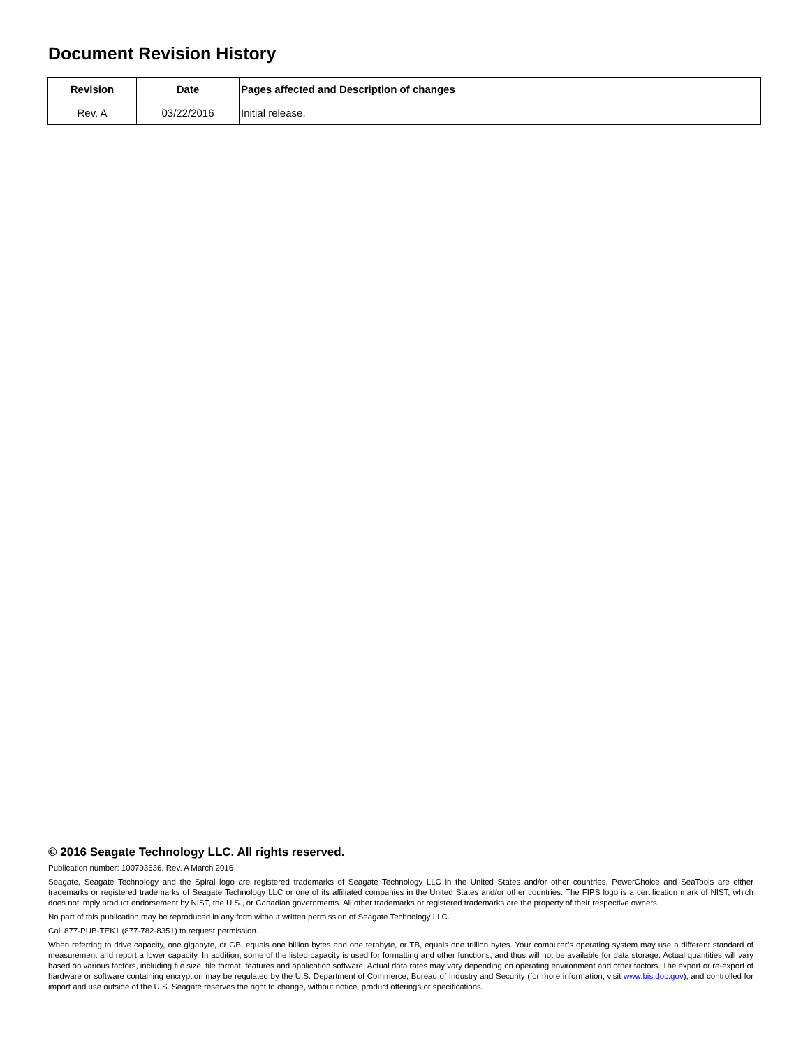Document Revision History
| Revision | Date | Pages affected and Description of changes |
| --- | --- | --- |
| Rev. A | 03/22/2016 | Initial release. |
© 2016 Seagate Technology LLC. All rights reserved.
Publication number: 100793636, Rev. A March 2016
Seagate, Seagate Technology and the Spiral logo are registered trademarks of Seagate Technology LLC in the United States and/or other countries. PowerChoice and SeaTools are either trademarks or registered trademarks of Seagate Technology LLC or one of its affiliated companies in the United States and/or other countries. The FIPS logo is a certification mark of NIST, which does not imply product endorsement by NIST, the U.S., or Canadian governments. All other trademarks or registered trademarks are the property of their respective owners.
No part of this publication may be reproduced in any form without written permission of Seagate Technology LLC.
Call 877-PUB-TEK1 (877-782-8351) to request permission.
When referring to drive capacity, one gigabyte, or GB, equals one billion bytes and one terabyte, or TB, equals one trillion bytes. Your computer’s operating system may use a different standard of measurement and report a lower capacity. In addition, some of the listed capacity is used for formatting and other functions, and thus will not be available for data storage. Actual quantities will vary based on various factors, including file size, file format, features and application software. Actual data rates may vary depending on operating environment and other factors. The export or re-export of hardware or software containing encryption may be regulated by the U.S. Department of Commerce, Bureau of Industry and Security (for more information, visit www.bis.doc.gov), and controlled for import and use outside of the U.S. Seagate reserves the right to change, without notice, product offerings or specifications.